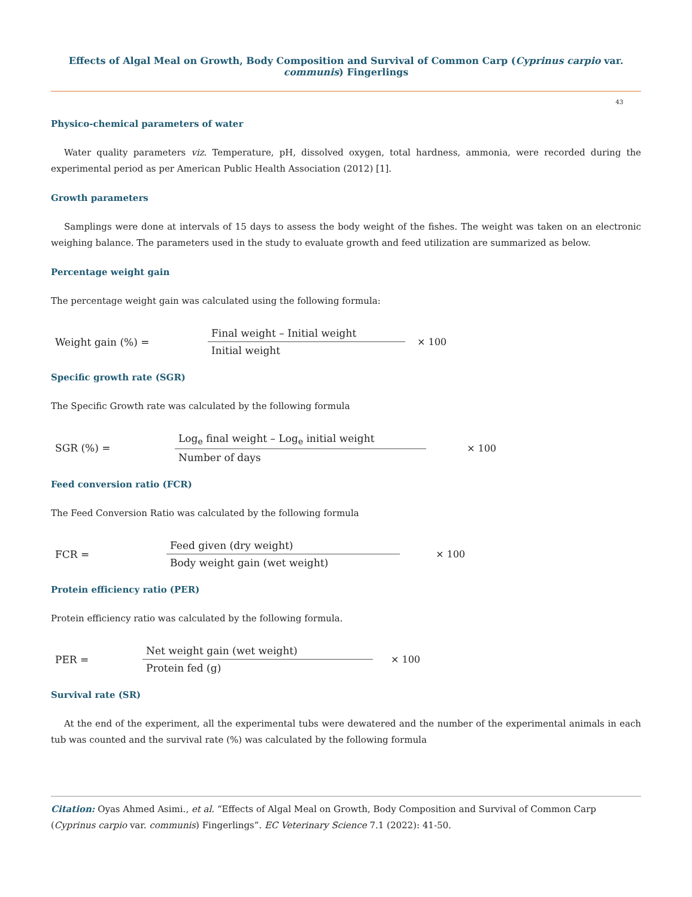Effects of Algal Meal on Growth, Body Composition and Survival of Common Carp (Cyprinus carpio var. communis) Fingerlings
43
Physico-chemical parameters of water
Water quality parameters viz. Temperature, pH, dissolved oxygen, total hardness, ammonia, were recorded during the experimental period as per American Public Health Association (2012) [1].
Growth parameters
Samplings were done at intervals of 15 days to assess the body weight of the fishes. The weight was taken on an electronic weighing balance. The parameters used in the study to evaluate growth and feed utilization are summarized as below.
Percentage weight gain
The percentage weight gain was calculated using the following formula:
Weight gain (%) =
Final weight – Initial weight
Initial weight
× 100
Specific growth rate (SGR)
The Specific Growth rate was calculated by the following formula
SGR (%) =
Log<sub>e</sub> final weight – Log<sub>e</sub> initial weight
Number of days
× 100
Feed conversion ratio (FCR)
The Feed Conversion Ratio was calculated by the following formula
FCR =
Feed given (dry weight)
Body weight gain (wet weight)
× 100
Protein efficiency ratio (PER)
Protein efficiency ratio was calculated by the following formula.
PER =
Net weight gain (wet weight)
Protein fed (g)
× 100
Survival rate (SR)
At the end of the experiment, all the experimental tubs were dewatered and the number of the experimental animals in each tub was counted and the survival rate (%) was calculated by the following formula
Citation: Oyas Ahmed Asimi., et al. “Effects of Algal Meal on Growth, Body Composition and Survival of Common Carp (Cyprinus carpio var. communis) Fingerlings”. EC Veterinary Science 7.1 (2022): 41-50.